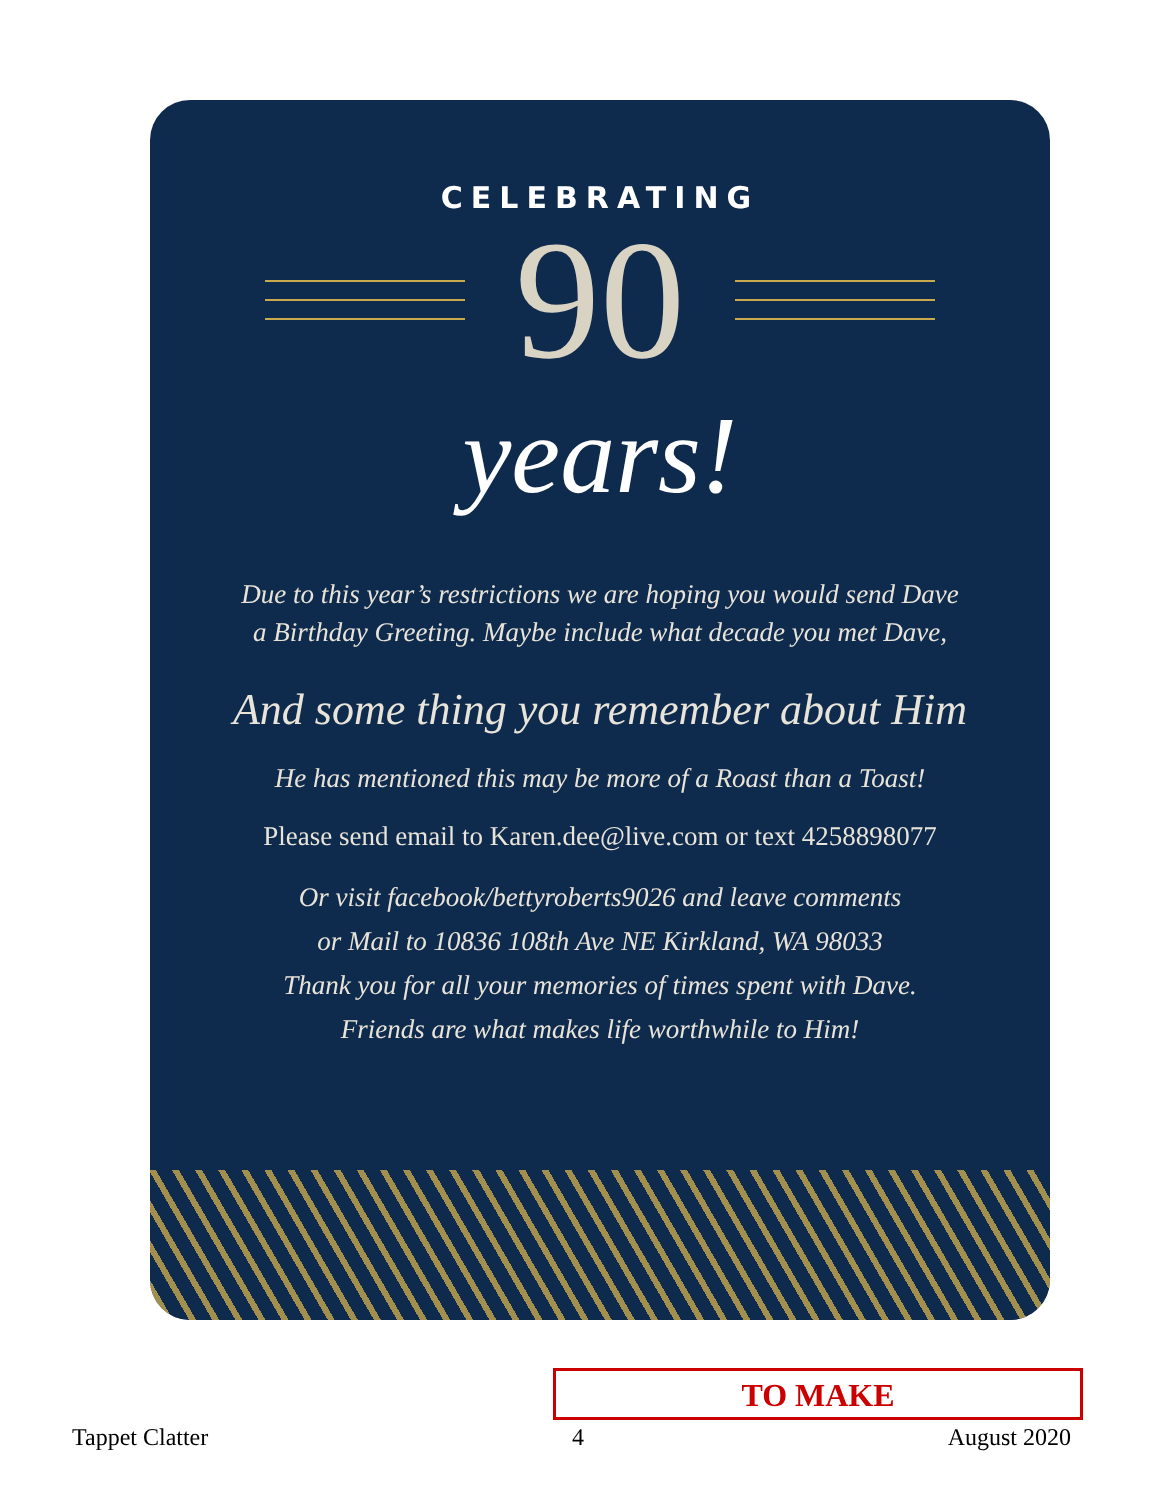CELEBRATING
90
years!
Due to this year’s restrictions we are hoping you would send Dave
a Birthday Greeting. Maybe include what decade you met Dave,
And some thing you remember about Him
He has mentioned this may be more of a Roast than a Toast!
Please send email to Karen.dee@live.com or text 4258898077
Or visit facebook/bettyroberts9026 and leave comments
or Mail to 10836 108th Ave NE Kirkland, WA 98033
Thank you for all your memories of times spent with Dave.
Friends are what makes life worthwhile to Him!
TO MAKE
Tappet Clatter 4 August 2020